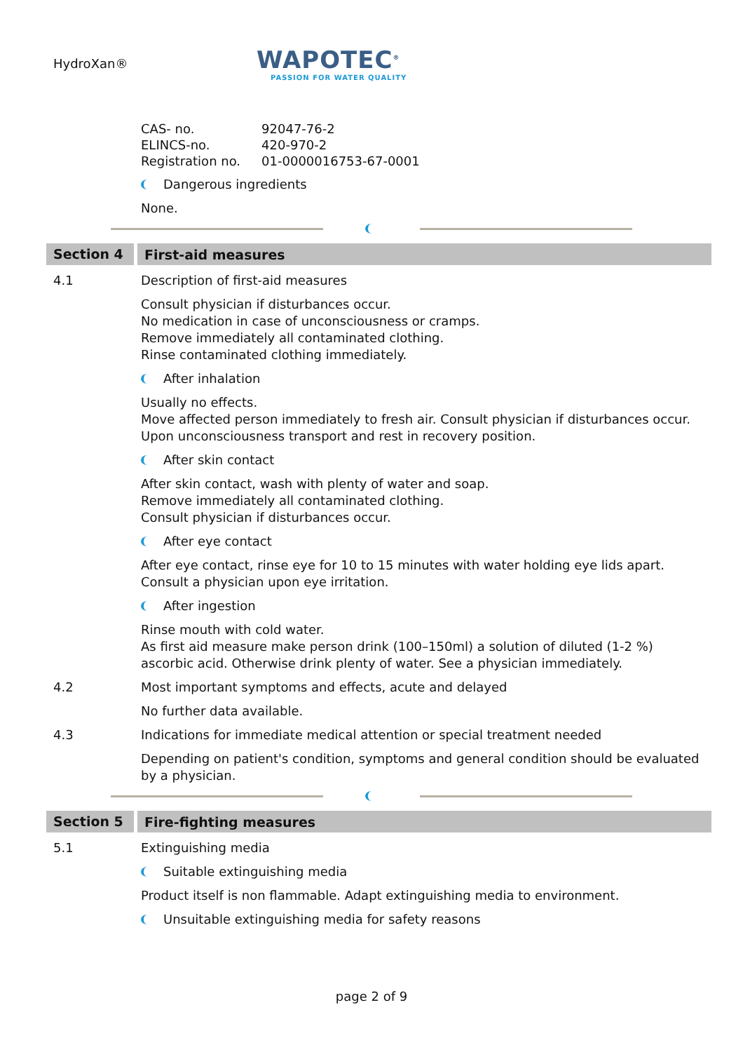HydroXan®
WAPOTEC<sup>®</sup>
PASSION FOR WATER QUALITY
| CAS- no. | 92047-76-2 |
| ELINCS-no. | 420-970-2 |
| Registration no. | 01-0000016753-67-0001 |
Dangerous ingredients
None.
Section 4
First-aid measures
4.1 Description of first-aid measures
Consult physician if disturbances occur.
No medication in case of unconsciousness or cramps.
Remove immediately all contaminated clothing.
Rinse contaminated clothing immediately.
After inhalation
Usually no effects.
Move affected person immediately to fresh air. Consult physician if disturbances occur.
Upon unconsciousness transport and rest in recovery position.
After skin contact
After skin contact, wash with plenty of water and soap.
Remove immediately all contaminated clothing.
Consult physician if disturbances occur.
After eye contact
After eye contact, rinse eye for 10 to 15 minutes with water holding eye lids apart.
Consult a physician upon eye irritation.
After ingestion
Rinse mouth with cold water.
As first aid measure make person drink (100–150ml) a solution of diluted (1-2 %) ascorbic acid. Otherwise drink plenty of water. See a physician immediately.
4.2 Most important symptoms and effects, acute and delayed
No further data available.
4.3 Indications for immediate medical attention or special treatment needed
Depending on patient's condition, symptoms and general condition should be evaluated by a physician.
Section 5
Fire-fighting measures
5.1 Extinguishing media
Suitable extinguishing media
Product itself is non flammable. Adapt extinguishing media to environment.
Unsuitable extinguishing media for safety reasons
page 2 of 9